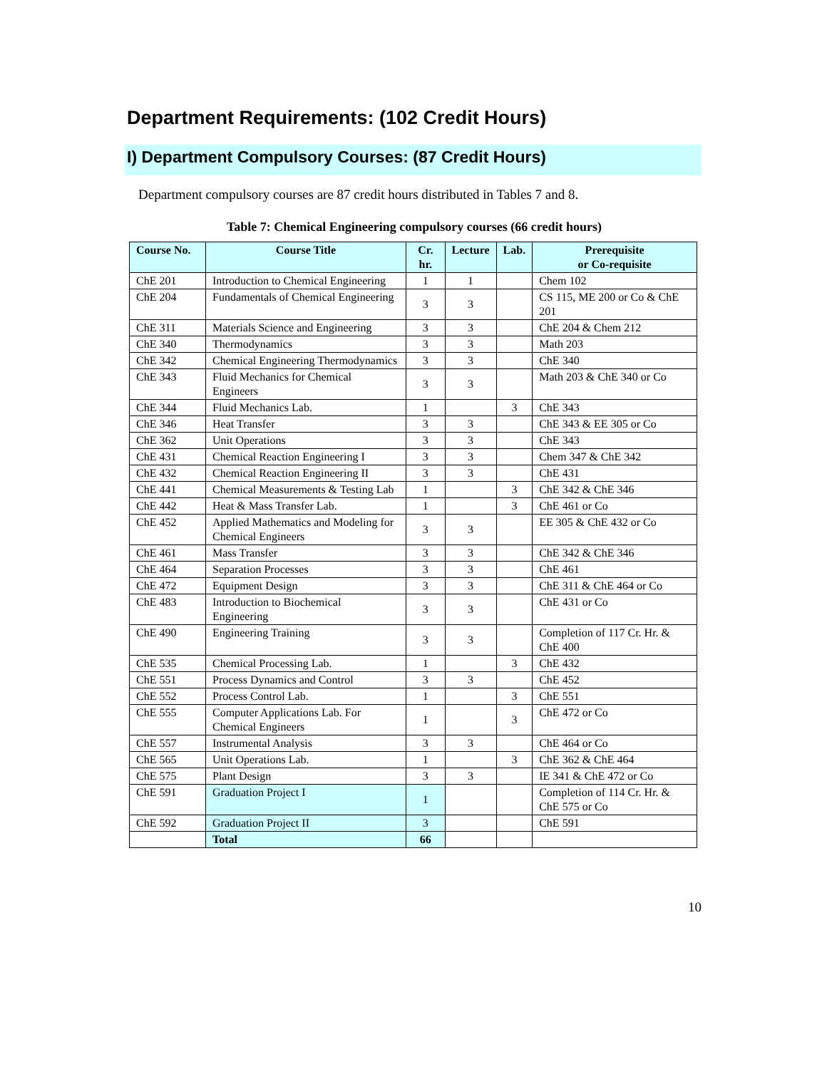Department Requirements: (102 Credit Hours)
I) Department Compulsory Courses: (87 Credit Hours)
Department compulsory courses are 87 credit hours distributed in Tables 7 and 8.
Table 7: Chemical Engineering compulsory courses (66 credit hours)
| Course No. | Course Title | Cr. hr. | Lecture | Lab. | Prerequisite or Co-requisite |
| --- | --- | --- | --- | --- | --- |
| ChE 201 | Introduction to Chemical Engineering | 1 | 1 | | Chem 102 |
| ChE 204 | Fundamentals of Chemical Engineering | 3 | 3 | | CS 115, ME 200 or Co & ChE 201 |
| ChE 311 | Materials Science and Engineering | 3 | 3 | | ChE 204 & Chem 212 |
| ChE 340 | Thermodynamics | 3 | 3 | | Math 203 |
| ChE 342 | Chemical Engineering Thermodynamics | 3 | 3 | | ChE 340 |
| ChE 343 | Fluid Mechanics for Chemical Engineers | 3 | 3 | | Math 203 & ChE 340 or Co |
| ChE 344 | Fluid Mechanics Lab. | 1 | | 3 | ChE 343 |
| ChE 346 | Heat Transfer | 3 | 3 | | ChE 343 & EE 305 or Co |
| ChE 362 | Unit Operations | 3 | 3 | | ChE 343 |
| ChE 431 | Chemical Reaction Engineering I | 3 | 3 | | Chem 347 & ChE 342 |
| ChE 432 | Chemical Reaction Engineering II | 3 | 3 | | ChE 431 |
| ChE 441 | Chemical Measurements & Testing Lab | 1 | | 3 | ChE 342 & ChE 346 |
| ChE 442 | Heat & Mass Transfer Lab. | 1 | | 3 | ChE 461 or Co |
| ChE 452 | Applied Mathematics and Modeling for Chemical Engineers | 3 | 3 | | EE 305 & ChE 432 or Co |
| ChE 461 | Mass Transfer | 3 | 3 | | ChE 342 & ChE 346 |
| ChE 464 | Separation Processes | 3 | 3 | | ChE 461 |
| ChE 472 | Equipment Design | 3 | 3 | | ChE 311 & ChE 464 or Co |
| ChE 483 | Introduction to Biochemical Engineering | 3 | 3 | | ChE 431 or Co |
| ChE 490 | Engineering Training | 3 | 3 | | Completion of 117 Cr. Hr. & ChE 400 |
| ChE 535 | Chemical Processing Lab. | 1 | | 3 | ChE 432 |
| ChE 551 | Process Dynamics and Control | 3 | 3 | | ChE 452 |
| ChE 552 | Process Control Lab. | 1 | | 3 | ChE 551 |
| ChE 555 | Computer Applications Lab. For Chemical Engineers | 1 | | 3 | ChE 472 or Co |
| ChE 557 | Instrumental Analysis | 3 | 3 | | ChE 464 or Co |
| ChE 565 | Unit Operations Lab. | 1 | | 3 | ChE 362 & ChE 464 |
| ChE 575 | Plant Design | 3 | 3 | | IE 341 & ChE 472 or Co |
| ChE 591 | Graduation Project I | 1 | | | Completion of 114 Cr. Hr. & ChE 575 or Co |
| ChE 592 | Graduation Project II | 3 | | | ChE 591 |
| | Total | 66 | | | |
10